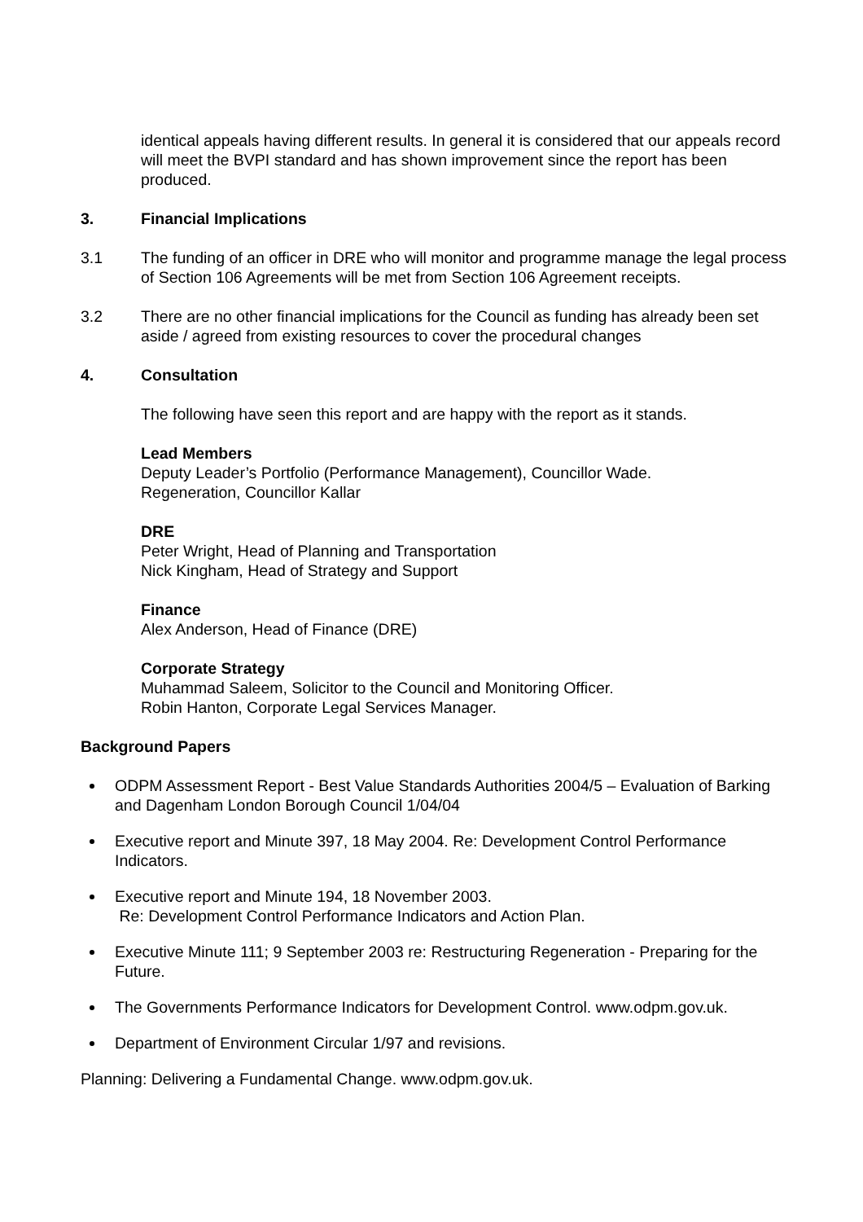identical appeals having different results. In general it is considered that our appeals record will meet the BVPI standard and has shown improvement since the report has been produced.
3. Financial Implications
3.1 The funding of an officer in DRE who will monitor and programme manage the legal process of Section 106 Agreements will be met from Section 106 Agreement receipts.
3.2 There are no other financial implications for the Council as funding has already been set aside / agreed from existing resources to cover the procedural changes
4. Consultation
The following have seen this report and are happy with the report as it stands.
Lead Members
Deputy Leader’s Portfolio (Performance Management), Councillor Wade.
Regeneration, Councillor Kallar
DRE
Peter Wright, Head of Planning and Transportation
Nick Kingham, Head of Strategy and Support
Finance
Alex Anderson, Head of Finance (DRE)
Corporate Strategy
Muhammad Saleem, Solicitor to the Council and Monitoring Officer.
Robin Hanton, Corporate Legal Services Manager.
Background Papers
ODPM Assessment Report - Best Value Standards Authorities 2004/5 – Evaluation of Barking and Dagenham London Borough Council 1/04/04
Executive report and Minute 397, 18 May 2004. Re: Development Control Performance Indicators.
Executive report and Minute 194, 18 November 2003.
Re: Development Control Performance Indicators and Action Plan.
Executive Minute 111; 9 September 2003 re: Restructuring Regeneration - Preparing for the Future.
The Governments Performance Indicators for Development Control. www.odpm.gov.uk.
Department of Environment Circular 1/97 and revisions.
Planning: Delivering a Fundamental Change. www.odpm.gov.uk.